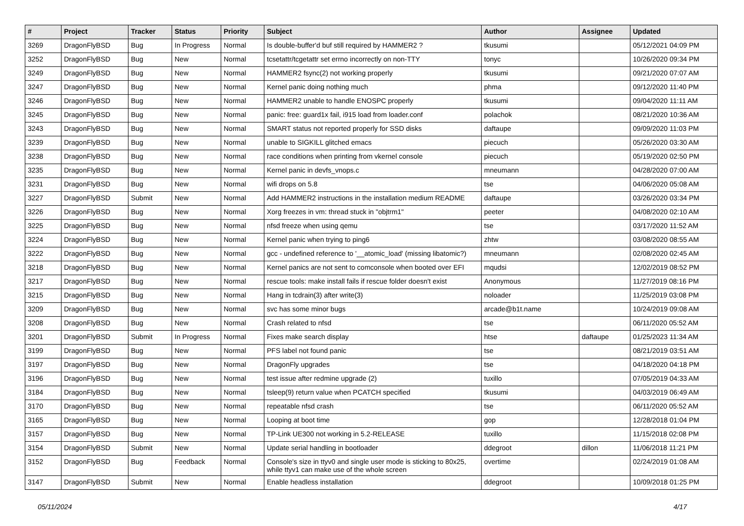| # | Project | Tracker | Status | Priority | Subject | Author | Assignee | Updated |
| --- | --- | --- | --- | --- | --- | --- | --- | --- |
| 3269 | DragonFlyBSD | Bug | In Progress | Normal | Is double-buffer'd buf still required by HAMMER2 ? | tkusumi | | 05/12/2021 04:09 PM |
| 3252 | DragonFlyBSD | Bug | New | Normal | tcsetattr/tcgetattr set errno incorrectly on non-TTY | tonyc | | 10/26/2020 09:34 PM |
| 3249 | DragonFlyBSD | Bug | New | Normal | HAMMER2 fsync(2) not working properly | tkusumi | | 09/21/2020 07:07 AM |
| 3247 | DragonFlyBSD | Bug | New | Normal | Kernel panic doing nothing much | phma | | 09/12/2020 11:40 PM |
| 3246 | DragonFlyBSD | Bug | New | Normal | HAMMER2 unable to handle ENOSPC properly | tkusumi | | 09/04/2020 11:11 AM |
| 3245 | DragonFlyBSD | Bug | New | Normal | panic: free: guard1x fail, i915 load from loader.conf | polachok | | 08/21/2020 10:36 AM |
| 3243 | DragonFlyBSD | Bug | New | Normal | SMART status not reported properly for SSD disks | daftaupe | | 09/09/2020 11:03 PM |
| 3239 | DragonFlyBSD | Bug | New | Normal | unable to SIGKILL glitched emacs | piecuch | | 05/26/2020 03:30 AM |
| 3238 | DragonFlyBSD | Bug | New | Normal | race conditions when printing from vkernel console | piecuch | | 05/19/2020 02:50 PM |
| 3235 | DragonFlyBSD | Bug | New | Normal | Kernel panic in devfs_vnops.c | mneumann | | 04/28/2020 07:00 AM |
| 3231 | DragonFlyBSD | Bug | New | Normal | wifi drops on 5.8 | tse | | 04/06/2020 05:08 AM |
| 3227 | DragonFlyBSD | Submit | New | Normal | Add HAMMER2 instructions in the installation medium README | daftaupe | | 03/26/2020 03:34 PM |
| 3226 | DragonFlyBSD | Bug | New | Normal | Xorg freezes in vm: thread stuck in "objtrm1" | peeter | | 04/08/2020 02:10 AM |
| 3225 | DragonFlyBSD | Bug | New | Normal | nfsd freeze when using qemu | tse | | 03/17/2020 11:52 AM |
| 3224 | DragonFlyBSD | Bug | New | Normal | Kernel panic when trying to ping6 | zhtw | | 03/08/2020 08:55 AM |
| 3222 | DragonFlyBSD | Bug | New | Normal | gcc - undefined reference to '__atomic_load' (missing libatomic?) | mneumann | | 02/08/2020 02:45 AM |
| 3218 | DragonFlyBSD | Bug | New | Normal | Kernel panics are not sent to comconsole when booted over EFI | mqudsi | | 12/02/2019 08:52 PM |
| 3217 | DragonFlyBSD | Bug | New | Normal | rescue tools: make install fails if rescue folder doesn't exist | Anonymous | | 11/27/2019 08:16 PM |
| 3215 | DragonFlyBSD | Bug | New | Normal | Hang in tcdrain(3) after write(3) | noloader | | 11/25/2019 03:08 PM |
| 3209 | DragonFlyBSD | Bug | New | Normal | svc has some minor bugs | arcade@b1t.name | | 10/24/2019 09:08 AM |
| 3208 | DragonFlyBSD | Bug | New | Normal | Crash related to nfsd | tse | | 06/11/2020 05:52 AM |
| 3201 | DragonFlyBSD | Submit | In Progress | Normal | Fixes make search display | htse | daftaupe | 01/25/2023 11:34 AM |
| 3199 | DragonFlyBSD | Bug | New | Normal | PFS label not found panic | tse | | 08/21/2019 03:51 AM |
| 3197 | DragonFlyBSD | Bug | New | Normal | DragonFly upgrades | tse | | 04/18/2020 04:18 PM |
| 3196 | DragonFlyBSD | Bug | New | Normal | test issue after redmine upgrade (2) | tuxillo | | 07/05/2019 04:33 AM |
| 3184 | DragonFlyBSD | Bug | New | Normal | tsleep(9) return value when PCATCH specified | tkusumi | | 04/03/2019 06:49 AM |
| 3170 | DragonFlyBSD | Bug | New | Normal | repeatable nfsd crash | tse | | 06/11/2020 05:52 AM |
| 3165 | DragonFlyBSD | Bug | New | Normal | Looping at boot time | gop | | 12/28/2018 01:04 PM |
| 3157 | DragonFlyBSD | Bug | New | Normal | TP-Link UE300 not working in 5.2-RELEASE | tuxillo | | 11/15/2018 02:08 PM |
| 3154 | DragonFlyBSD | Submit | New | Normal | Update serial handling in bootloader | ddegroot | dillon | 11/06/2018 11:21 PM |
| 3152 | DragonFlyBSD | Bug | Feedback | Normal | Console's size in ttyv0 and single user mode is sticking to 80x25, while ttyv1 can make use of the whole screen | overtime | | 02/24/2019 01:08 AM |
| 3147 | DragonFlyBSD | Submit | New | Normal | Enable headless installation | ddegroot | | 10/09/2018 01:25 PM |
05/11/2024 4/17